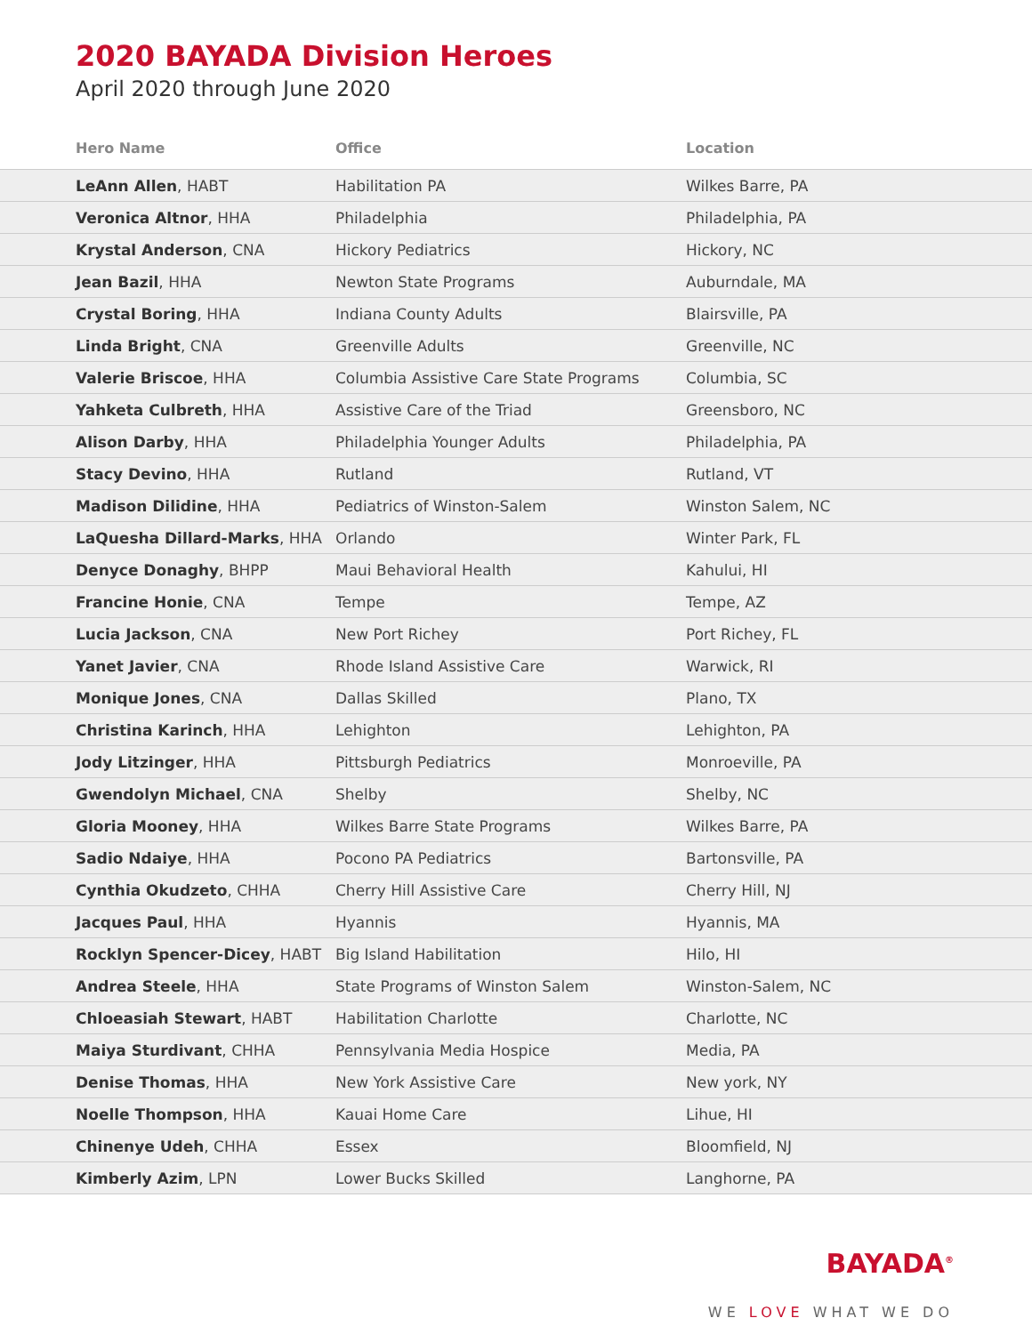2020 BAYADA Division Heroes
April 2020 through June 2020
| Hero Name | Office | Location |
| --- | --- | --- |
| LeAnn Allen , HABT | Habilitation PA | Wilkes Barre, PA |
| Veronica Altnor , HHA | Philadelphia | Philadelphia, PA |
| Krystal Anderson , CNA | Hickory Pediatrics | Hickory, NC |
| Jean Bazil , HHA | Newton State Programs | Auburndale, MA |
| Crystal Boring , HHA | Indiana County Adults | Blairsville, PA |
| Linda Bright , CNA | Greenville Adults | Greenville, NC |
| Valerie Briscoe , HHA | Columbia Assistive Care State Programs | Columbia, SC |
| Yahketa Culbreth , HHA | Assistive Care of the Triad | Greensboro, NC |
| Alison Darby , HHA | Philadelphia Younger Adults | Philadelphia, PA |
| Stacy Devino , HHA | Rutland | Rutland, VT |
| Madison Dilidine , HHA | Pediatrics of Winston-Salem | Winston Salem, NC |
| LaQuesha Dillard-Marks , HHA | Orlando | Winter Park, FL |
| Denyce Donaghy , BHPP | Maui Behavioral Health | Kahului, HI |
| Francine Honie , CNA | Tempe | Tempe, AZ |
| Lucia Jackson , CNA | New Port Richey | Port Richey, FL |
| Yanet Javier , CNA | Rhode Island Assistive Care | Warwick, RI |
| Monique Jones , CNA | Dallas Skilled | Plano, TX |
| Christina Karinch , HHA | Lehighton | Lehighton, PA |
| Jody Litzinger , HHA | Pittsburgh Pediatrics | Monroeville, PA |
| Gwendolyn Michael , CNA | Shelby | Shelby, NC |
| Gloria Mooney , HHA | Wilkes Barre State Programs | Wilkes Barre, PA |
| Sadio Ndaiye , HHA | Pocono PA Pediatrics | Bartonsville, PA |
| Cynthia Okudzeto , CHHA | Cherry Hill Assistive Care | Cherry Hill, NJ |
| Jacques Paul , HHA | Hyannis | Hyannis, MA |
| Rocklyn Spencer-Dicey , HABT | Big Island Habilitation | Hilo, HI |
| Andrea Steele , HHA | State Programs of Winston Salem | Winston-Salem, NC |
| Chloeasiah Stewart , HABT | Habilitation Charlotte | Charlotte, NC |
| Maiya Sturdivant , CHHA | Pennsylvania Media Hospice | Media, PA |
| Denise Thomas , HHA | New York Assistive Care | New york, NY |
| Noelle Thompson , HHA | Kauai Home Care | Lihue, HI |
| Chinenye Udeh , CHHA | Essex | Bloomfield, NJ |
| Kimberly Azim , LPN | Lower Bucks Skilled | Langhorne, PA |
BAYADA<sup>®</sup>
WE LOVE WHAT WE DO